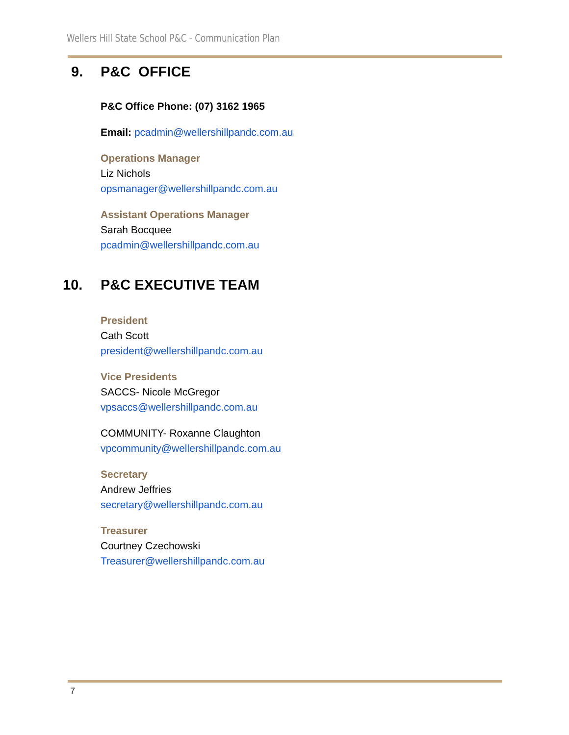Wellers Hill State School P&C - Communication Plan
9. P&C OFFICE
P&C Office Phone: (07) 3162 1965
Email: pcadmin@wellershillpandc.com.au
Operations Manager
Liz Nichols
opsmanager@wellershillpandc.com.au
Assistant Operations Manager
Sarah Bocquee
pcadmin@wellershillpandc.com.au
10. P&C EXECUTIVE TEAM
President
Cath Scott
president@wellershillpandc.com.au
Vice Presidents
SACCS- Nicole McGregor
vpsaccs@wellershillpandc.com.au
COMMUNITY- Roxanne Claughton
vpcommunity@wellershillpandc.com.au
Secretary
Andrew Jeffries
secretary@wellershillpandc.com.au
Treasurer
Courtney Czechowski
Treasurer@wellershillpandc.com.au
7